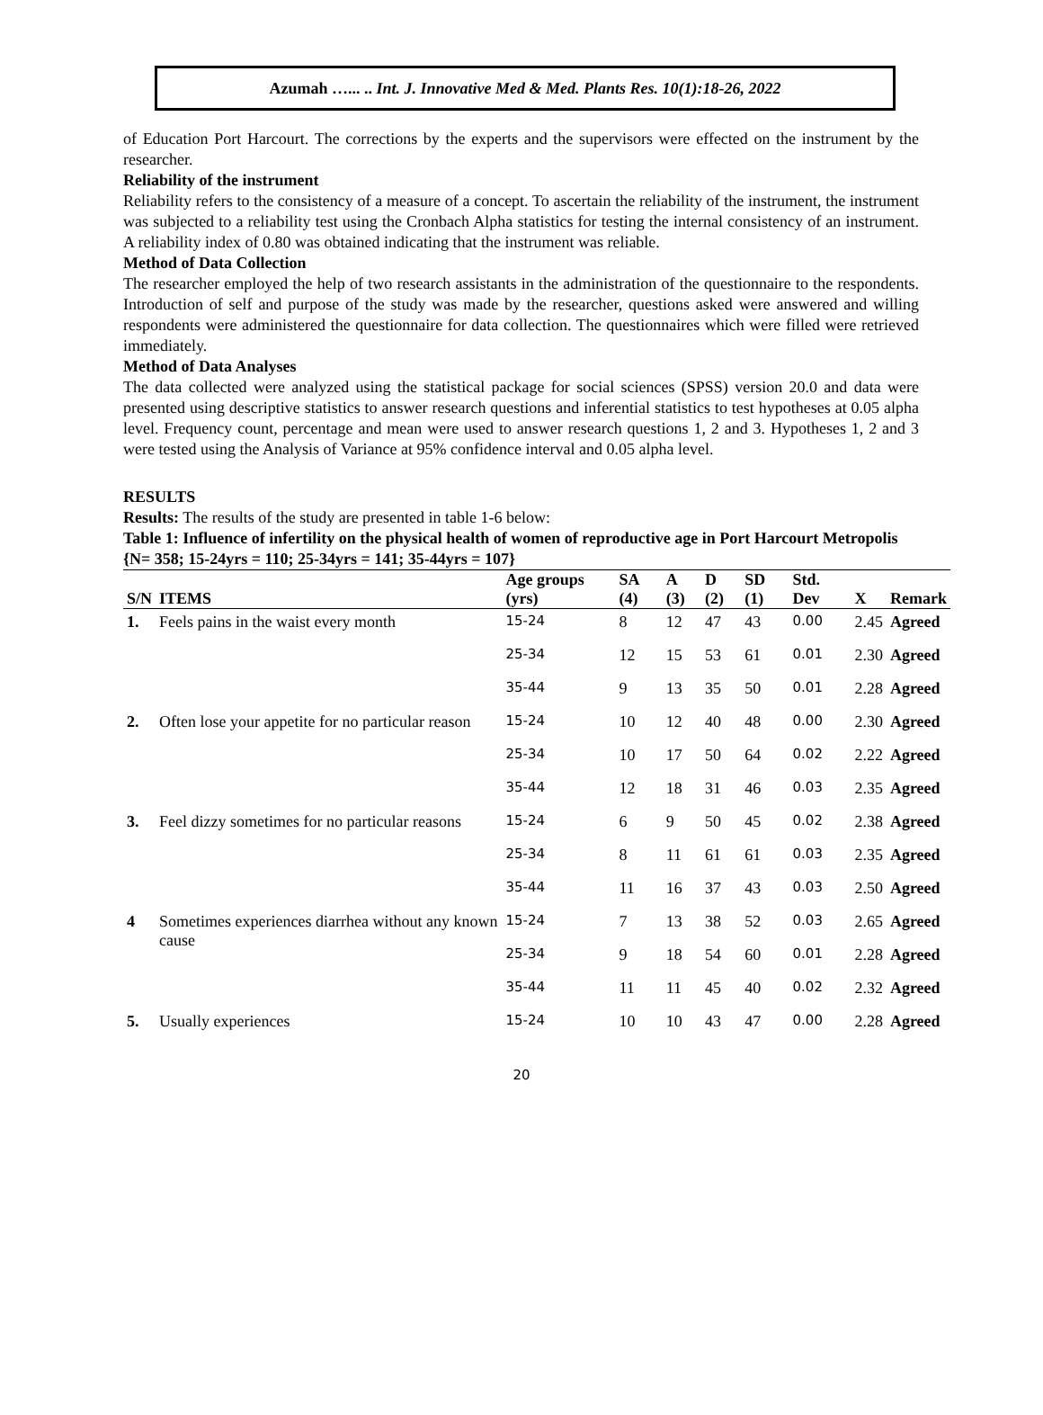Azumah …... .. Int. J. Innovative Med & Med. Plants Res. 10(1):18-26, 2022
of Education Port Harcourt. The corrections by the experts and the supervisors were effected on the instrument by the researcher.
Reliability of the instrument
Reliability refers to the consistency of a measure of a concept. To ascertain the reliability of the instrument, the instrument was subjected to a reliability test using the Cronbach Alpha statistics for testing the internal consistency of an instrument. A reliability index of 0.80 was obtained indicating that the instrument was reliable.
Method of Data Collection
The researcher employed the help of two research assistants in the administration of the questionnaire to the respondents. Introduction of self and purpose of the study was made by the researcher, questions asked were answered and willing respondents were administered the questionnaire for data collection. The questionnaires which were filled were retrieved immediately.
Method of Data Analyses
The data collected were analyzed using the statistical package for social sciences (SPSS) version 20.0 and data were presented using descriptive statistics to answer research questions and inferential statistics to test hypotheses at 0.05 alpha level. Frequency count, percentage and mean were used to answer research questions 1, 2 and 3. Hypotheses 1, 2 and 3 were tested using the Analysis of Variance at 95% confidence interval and 0.05 alpha level.
RESULTS
Results: The results of the study are presented in table 1-6 below:
Table 1: Influence of infertility on the physical health of women of reproductive age in Port Harcourt Metropolis
{N= 358; 15-24yrs = 110; 25-34yrs = 141; 35-44yrs = 107}
| S/N | ITEMS | Age groups (yrs) | SA (4) | A (3) | D (2) | SD (1) | Std. Dev | X | Remark |
| --- | --- | --- | --- | --- | --- | --- | --- | --- | --- |
| 1. | Feels pains in the waist every month | 15-24 | 8 | 12 | 47 | 43 | 0.00 | 2.45 | Agreed |
| | | 25-34 | 12 | 15 | 53 | 61 | 0.01 | 2.30 | Agreed |
| | | 35-44 | 9 | 13 | 35 | 50 | 0.01 | 2.28 | Agreed |
| 2. | Often lose your appetite for no particular reason | 15-24 | 10 | 12 | 40 | 48 | 0.00 | 2.30 | Agreed |
| | | 25-34 | 10 | 17 | 50 | 64 | 0.02 | 2.22 | Agreed |
| | | 35-44 | 12 | 18 | 31 | 46 | 0.03 | 2.35 | Agreed |
| 3. | Feel dizzy sometimes for no particular reasons | 15-24 | 6 | 9 | 50 | 45 | 0.02 | 2.38 | Agreed |
| | | 25-34 | 8 | 11 | 61 | 61 | 0.03 | 2.35 | Agreed |
| | | 35-44 | 11 | 16 | 37 | 43 | 0.03 | 2.50 | Agreed |
| 4 | Sometimes experiences diarrhea without any known cause | 15-24 | 7 | 13 | 38 | 52 | 0.03 | 2.65 | Agreed |
| | | 25-34 | 9 | 18 | 54 | 60 | 0.01 | 2.28 | Agreed |
| | | 35-44 | 11 | 11 | 45 | 40 | 0.02 | 2.32 | Agreed |
| 5. | Usually experiences | 15-24 | 10 | 10 | 43 | 47 | 0.00 | 2.28 | Agreed |
20